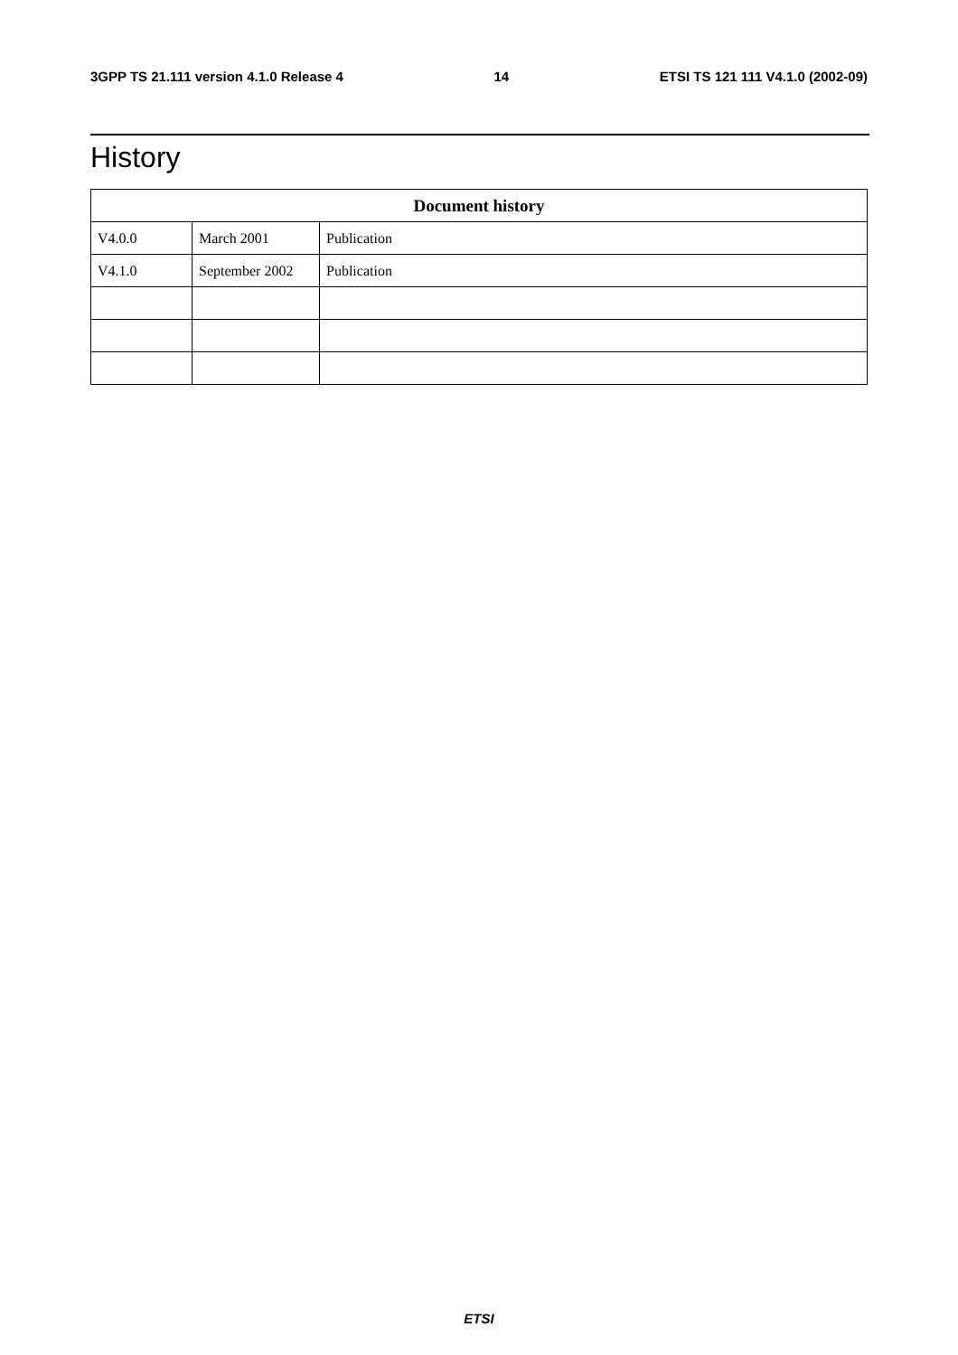3GPP TS 21.111 version 4.1.0 Release 4 14 ETSI TS 121 111 V4.1.0 (2002-09)
History
| Document history | | |
| --- | --- | --- |
| V4.0.0 | March 2001 | Publication |
| V4.1.0 | September 2002 | Publication |
ETSI